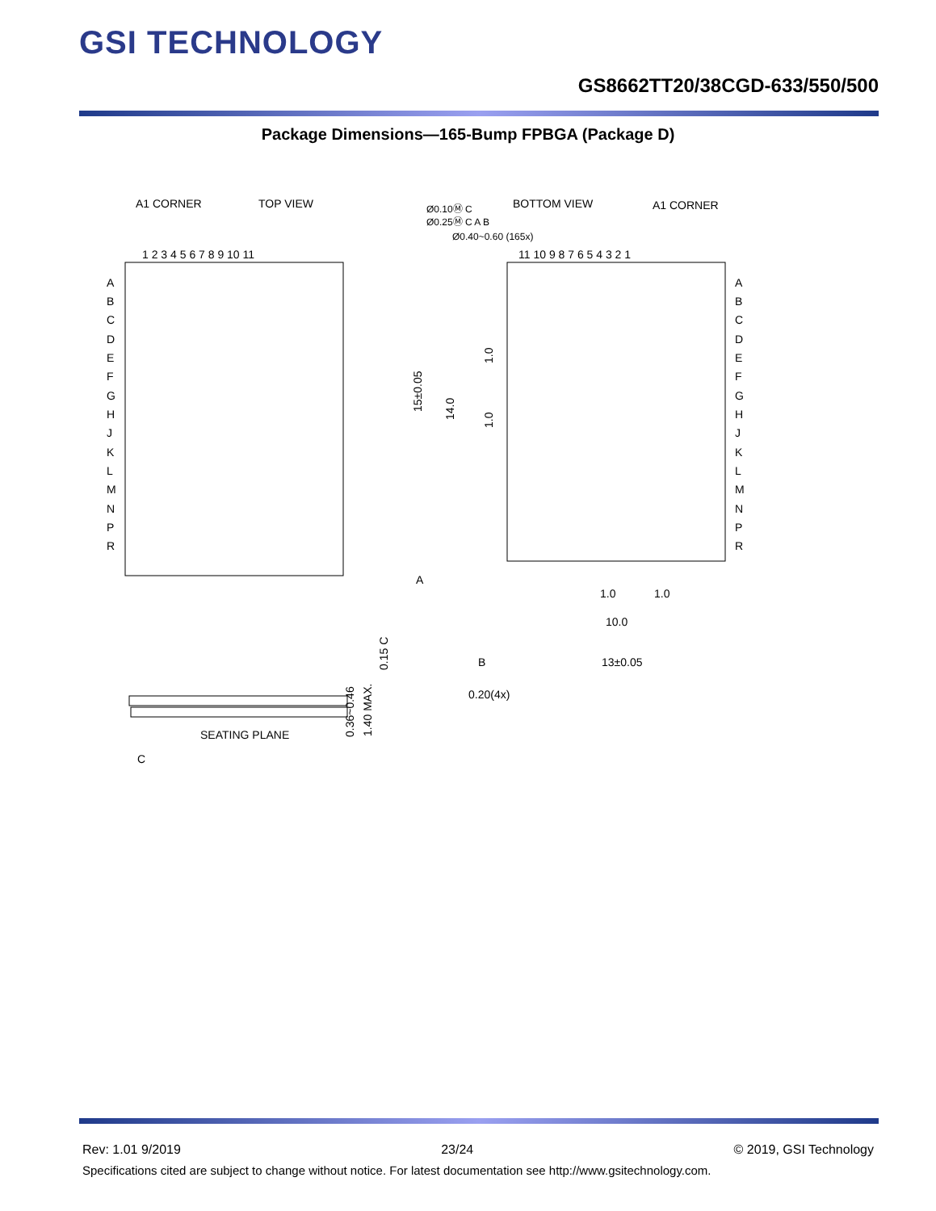GSI TECHNOLOGY
GS8662TT20/38CGD-633/550/500
Package Dimensions—165-Bump FPBGA (Package D)
A1 CORNER
TOP VIEW
BOTTOM VIEW
A1 CORNER
Ø0.10Ⓜ C
Ø0.25Ⓜ C A B
Ø0.40~0.60 (165x)
1 2 3 4 5 6 7 8 9 10 11
11 10 9 8 7 6 5 4 3 2 1
A
B
C
D
E
F
G
H
J
K
L
M
N
P
R
A
B
C
D
E
F
G
H
J
K
L
M
N
P
R
15±0.05
14.0
1.0
1.0
A
1.0
1.0
10.0
B
13±0.05
0.20(4x)
SEATING PLANE
C
0.36~0.46
1.40 MAX.
0.15 C
Rev: 1.01 9/2019 23/24 © 2019, GSI Technology
Specifications cited are subject to change without notice. For latest documentation see http://www.gsitechnology.com.